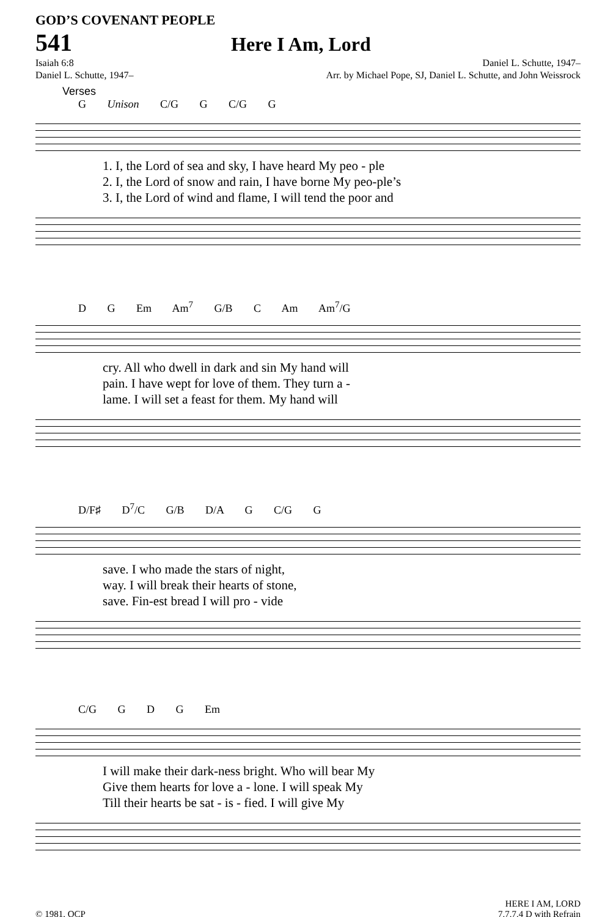GOD’S COVENANT PEOPLE
541
Here I Am, Lord
Isaiah 6:8
Daniel L. Schutte, 1947–
Daniel L. Schutte, 1947–
Arr. by Michael Pope, SJ, Daniel L. Schutte, and John Weissrock
Verses
G Unison C/G G C/G G
1. I, the Lord of sea and sky, I have heard My peo - ple
2. I, the Lord of snow and rain, I have borne My peo-ple’s
3. I, the Lord of wind and flame, I will tend the poor and
D G Em Am<sup>7</sup> G/B C Am Am<sup>7</sup>/G
cry. All who dwell in dark and sin My hand will
pain. I have wept for love of them. They turn a -
lame. I will set a feast for them. My hand will
D/F♯ D<sup>7</sup>/C G/B D/A G C/G G
save. I who made the stars of night,
way. I will break their hearts of stone,
save. Fin-est bread I will pro - vide
C/G G D G Em
I will make their dark-ness bright. Who will bear My
Give them hearts for love a - lone. I will speak My
Till their hearts be sat - is - fied. I will give My
© 1981, OCP
HERE I AM, LORD
7.7.7.4 D with Refrain